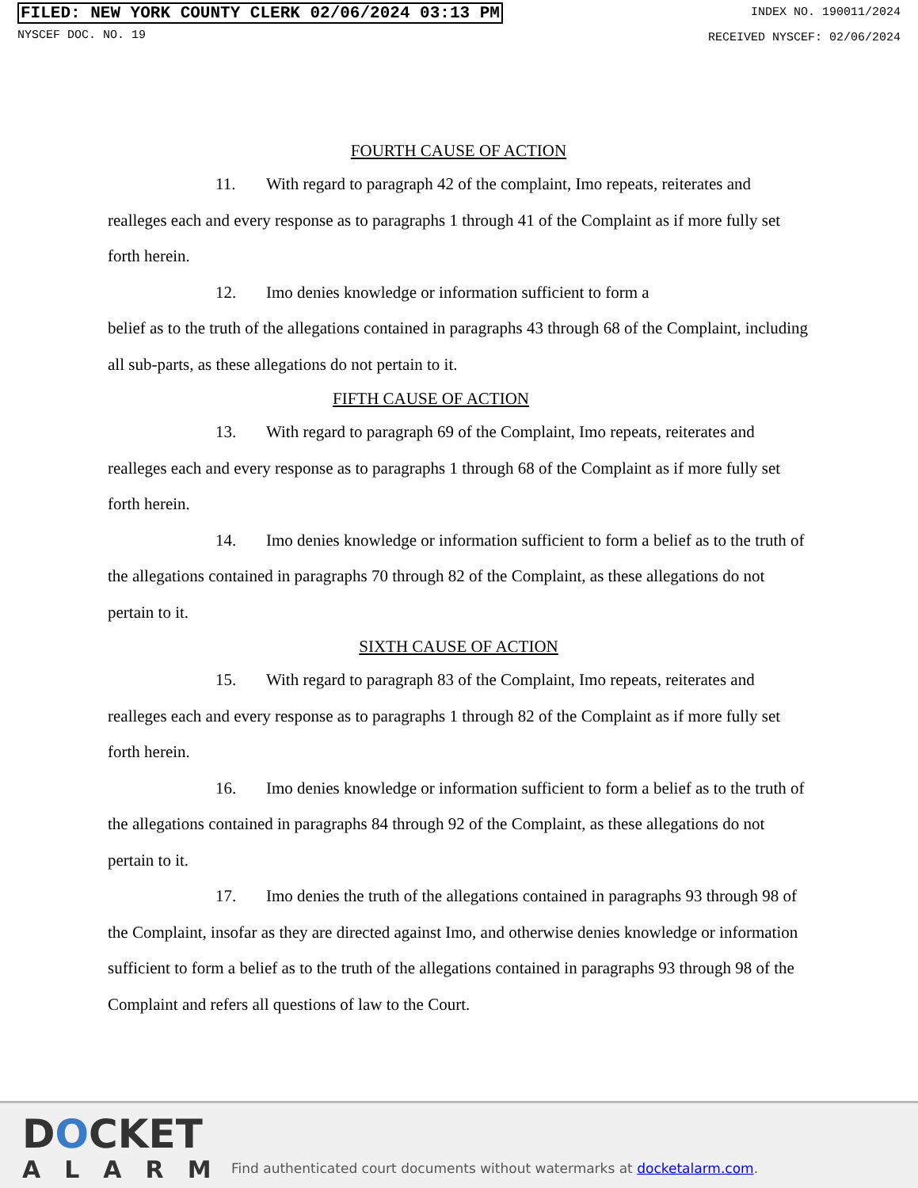FILED: NEW YORK COUNTY CLERK 02/06/2024 03:13 PM
NYSCEF DOC. NO. 19
INDEX NO. 190011/2024
RECEIVED NYSCEF: 02/06/2024
FOURTH CAUSE OF ACTION
11. With regard to paragraph 42 of the complaint, Imo repeats, reiterates and realleges each and every response as to paragraphs 1 through 41 of the Complaint as if more fully set forth herein.
12. Imo denies knowledge or information sufficient to form a
belief as to the truth of the allegations contained in paragraphs 43 through 68 of the Complaint, including all sub-parts, as these allegations do not pertain to it.
FIFTH CAUSE OF ACTION
13. With regard to paragraph 69 of the Complaint, Imo repeats, reiterates and realleges each and every response as to paragraphs 1 through 68 of the Complaint as if more fully set forth herein.
14. Imo denies knowledge or information sufficient to form a belief as to the truth of the allegations contained in paragraphs 70 through 82 of the Complaint, as these allegations do not pertain to it.
SIXTH CAUSE OF ACTION
15. With regard to paragraph 83 of the Complaint, Imo repeats, reiterates and realleges each and every response as to paragraphs 1 through 82 of the Complaint as if more fully set forth herein.
16. Imo denies knowledge or information sufficient to form a belief as to the truth of the allegations contained in paragraphs 84 through 92 of the Complaint, as these allegations do not pertain to it.
17. Imo denies the truth of the allegations contained in paragraphs 93 through 98 of the Complaint, insofar as they are directed against Imo, and otherwise denies knowledge or information sufficient to form a belief as to the truth of the allegations contained in paragraphs 93 through 98 of the Complaint and refers all questions of law to the Court.
DOCKET
ALARM
Find authenticated court documents without watermarks at docketalarm.com.